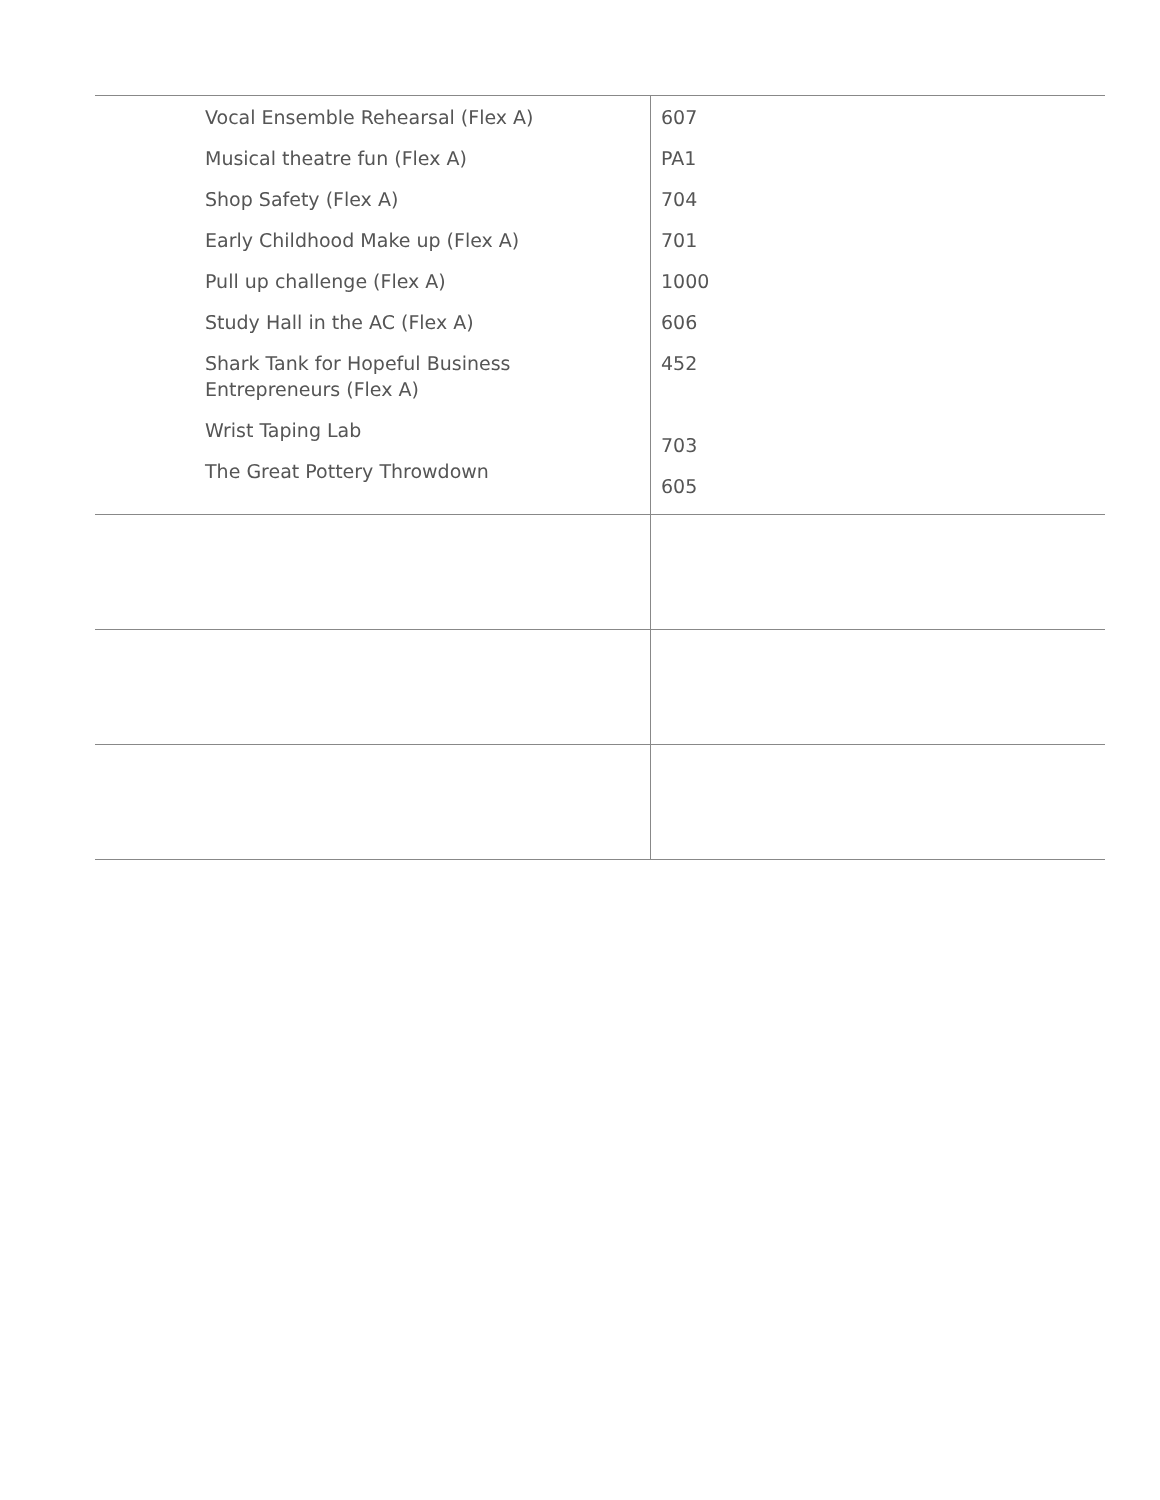| Vocal Ensemble Rehearsal (Flex A) Musical theatre fun (Flex A) Shop Safety (Flex A) Early Childhood Make up (Flex A) Pull up challenge (Flex A) Study Hall in the AC (Flex A) Shark Tank for Hopeful Business Entrepreneurs (Flex A) Wrist Taping Lab The Great Pottery Throwdown | 607 PA1 704 701 1000 606 452 703 605 |